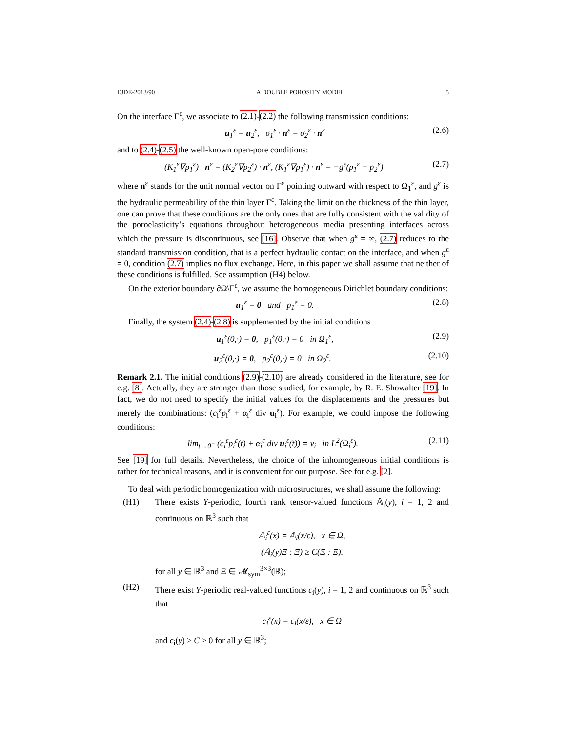EJDE-2013/90 A DOUBLE POROSITY MODEL 5
On the interface Γ<sup>ε</sup>, we associate to (2.1)-(2.2) the following transmission conditions:
u<sub>1</sub><sup>ε</sup> = u<sub>2</sub><sup>ε</sup>, σ<sub>1</sub><sup>ε</sup> · n<sup>ε</sup> = σ<sub>2</sub><sup>ε</sup> · n<sup>ε</sup> (2.6)
and to (2.4)-(2.5) the well-known open-pore conditions:
(K<sub>1</sub><sup>ε</sup>∇p<sub>1</sub><sup>ε</sup>) · n<sup>ε</sup> = (K<sub>2</sub><sup>ε</sup>∇p<sub>2</sub><sup>ε</sup>) · n<sup>ε</sup>, (K<sub>1</sub><sup>ε</sup>∇p<sub>1</sub><sup>ε</sup>) · n<sup>ε</sup> = −g<sup>ε</sup>(p<sub>1</sub><sup>ε</sup> − p<sub>2</sub><sup>ε</sup>). (2.7)
where n<sup>ε</sup> stands for the unit normal vector on Γ<sup>ε</sup> pointing outward with respect to Ω<sub>1</sub><sup>ε</sup>, and g<sup>ε</sup> is the hydraulic permeability of the thin layer Γ<sup>ε</sup>. Taking the limit on the thickness of the thin layer, one can prove that these conditions are the only ones that are fully consistent with the validity of the poroelasticity’s equations throughout heterogeneous media presenting interfaces across which the pressure is discontinuous, see [16]. Observe that when g<sup>ε</sup> = ∞, (2.7) reduces to the standard transmission condition, that is a perfect hydraulic contact on the interface, and when g<sup>ε</sup> = 0, condition (2.7) implies no flux exchange. Here, in this paper we shall assume that neither of these conditions is fulfilled. See assumption (H4) below.
On the exterior boundary ∂Ω\Γ<sup>ε</sup>, we assume the homogeneous Dirichlet boundary conditions:
u<sub>1</sub><sup>ε</sup> = 0 and p<sub>1</sub><sup>ε</sup> = 0. (2.8)
Finally, the system (2.4)-(2.8) is supplemented by the initial conditions
u<sub>1</sub><sup>ε</sup>(0,·) = 0, p<sub>1</sub><sup>ε</sup>(0,·) = 0 in Ω<sub>1</sub><sup>ε</sup>, (2.9)
u<sub>2</sub><sup>ε</sup>(0,·) = 0, p<sub>2</sub><sup>ε</sup>(0,·) = 0 in Ω<sub>2</sub><sup>ε</sup>. (2.10)
Remark 2.1. The initial conditions (2.9)-(2.10) are already considered in the literature, see for e.g. [8]. Actually, they are stronger than those studied, for example, by R. E. Showalter [19]. In fact, we do not need to specify the initial values for the displacements and the pressures but merely the combinations: (c<sub>i</sub><sup>ε</sup>p<sub>i</sub><sup>ε</sup> + α<sub>i</sub><sup>ε</sup> div u<sub>i</sub><sup>ε</sup>). For example, we could impose the following conditions:
lim<sub>t→0<sup>+</sup></sub> (c<sub>i</sub><sup>ε</sup>p<sub>i</sub><sup>ε</sup>(t) + α<sub>i</sub><sup>ε</sup> div u<sub>i</sub><sup>ε</sup>(t)) = v<sub>i</sub> in L<sup>2</sup>(Ω<sub>i</sub><sup>ε</sup>). (2.11)
See [19] for full details. Nevertheless, the choice of the inhomogeneous initial conditions is rather for technical reasons, and it is convenient for our purpose. See for e.g. [2].
To deal with periodic homogenization with microstructures, we shall assume the following:
(H1) There exists Y-periodic, fourth rank tensor-valued functions 𝔸<sub>i</sub>(y), i = 1, 2 and continuous on ℝ<sup>3</sup> such that
𝔸<sub>i</sub><sup>ε</sup>(x) = 𝔸<sub>i</sub>(x/ε), x ∈ Ω,
(𝔸<sub>i</sub>(y)Ξ : Ξ) ≥ C(Ξ : Ξ).
for all y ∈ ℝ<sup>3</sup> and Ξ ∈ 𝓜<sub>sym</sub><sup>3×3</sup>(ℝ);
(H2) There exist Y-periodic real-valued functions c<sub>i</sub>(y), i = 1, 2 and continuous on ℝ<sup>3</sup> such that
c<sub>i</sub><sup>ε</sup>(x) = c<sub>i</sub>(x/ε), x ∈ Ω
and c<sub>i</sub>(y) ≥ C > 0 for all y ∈ ℝ<sup>3</sup>;